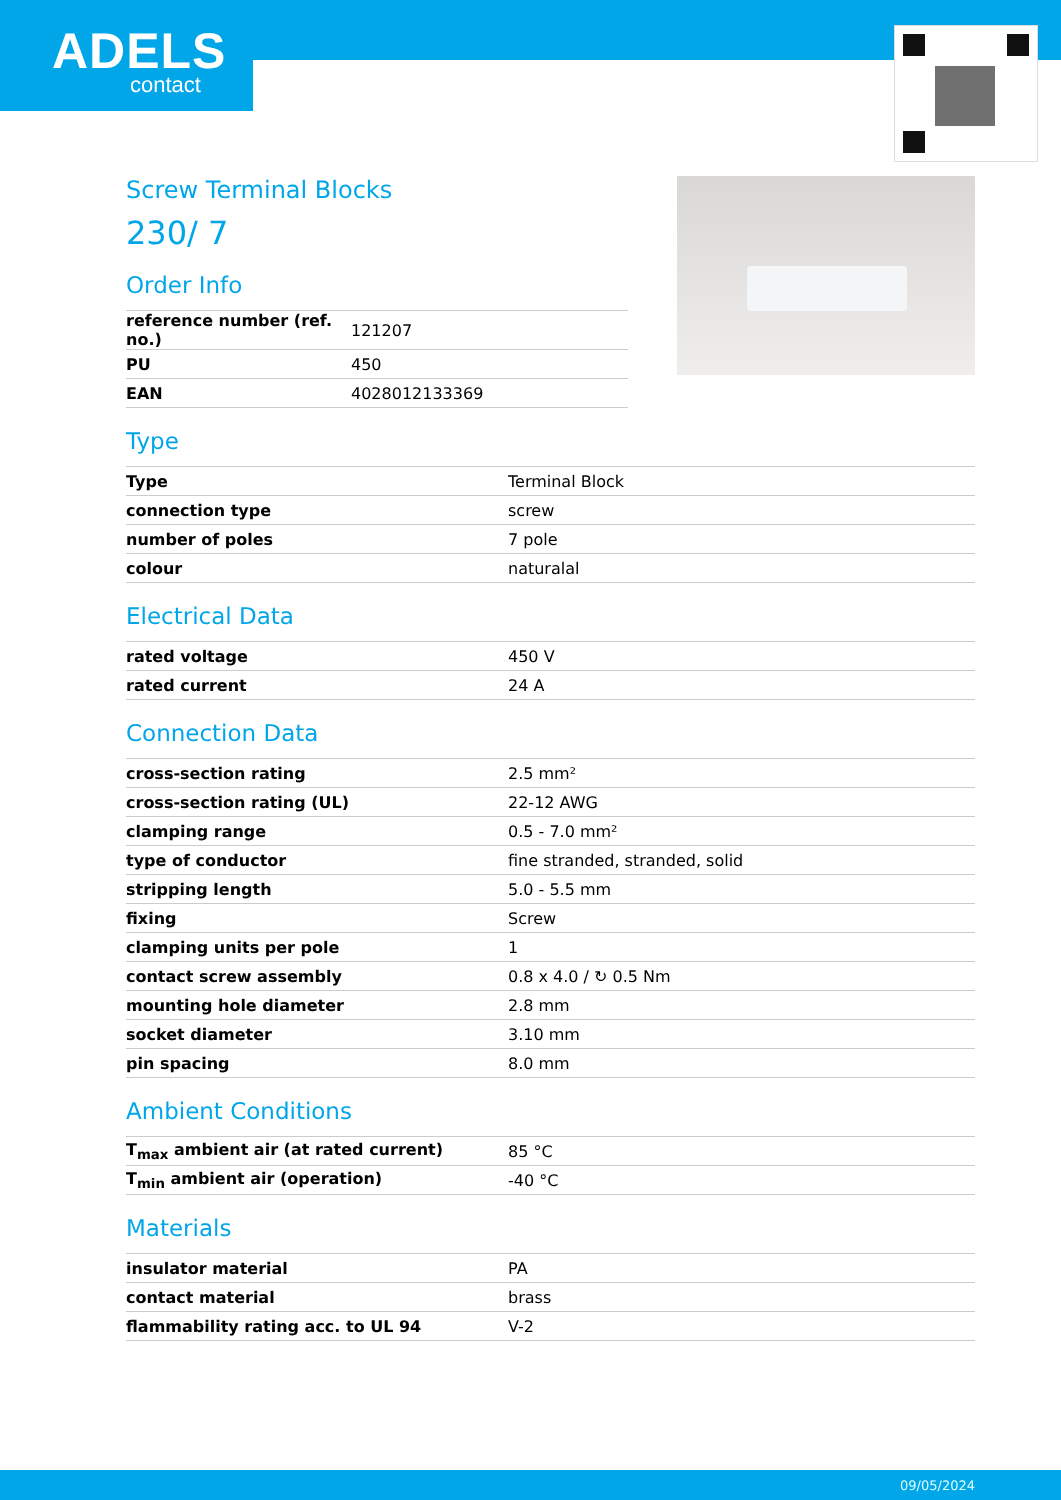ADELS
contact
Screw Terminal Blocks
230/ 7
Order Info
| reference number (ref. no.) | 121207 |
| PU | 450 |
| EAN | 4028012133369 |
Type
| Type | Terminal Block |
| connection type | screw |
| number of poles | 7 pole |
| colour | naturalal |
Electrical Data
| rated voltage | 450 V |
| rated current | 24 A |
Connection Data
| cross-section rating | 2.5 mm² |
| cross-section rating (UL) | 22-12 AWG |
| clamping range | 0.5 - 7.0 mm² |
| type of conductor | fine stranded, stranded, solid |
| stripping length | 5.0 - 5.5 mm |
| fixing | Screw |
| clamping units per pole | 1 |
| contact screw assembly | 0.8 x 4.0 / ↻ 0.5 Nm |
| mounting hole diameter | 2.8 mm |
| socket diameter | 3.10 mm |
| pin spacing | 8.0 mm |
Ambient Conditions
| T<sub>max</sub> ambient air (at rated current) | 85 °C |
| T<sub>min</sub> ambient air (operation) | -40 °C |
Materials
| insulator material | PA |
| contact material | brass |
| flammability rating acc. to UL 94 | V-2 |
09/05/2024